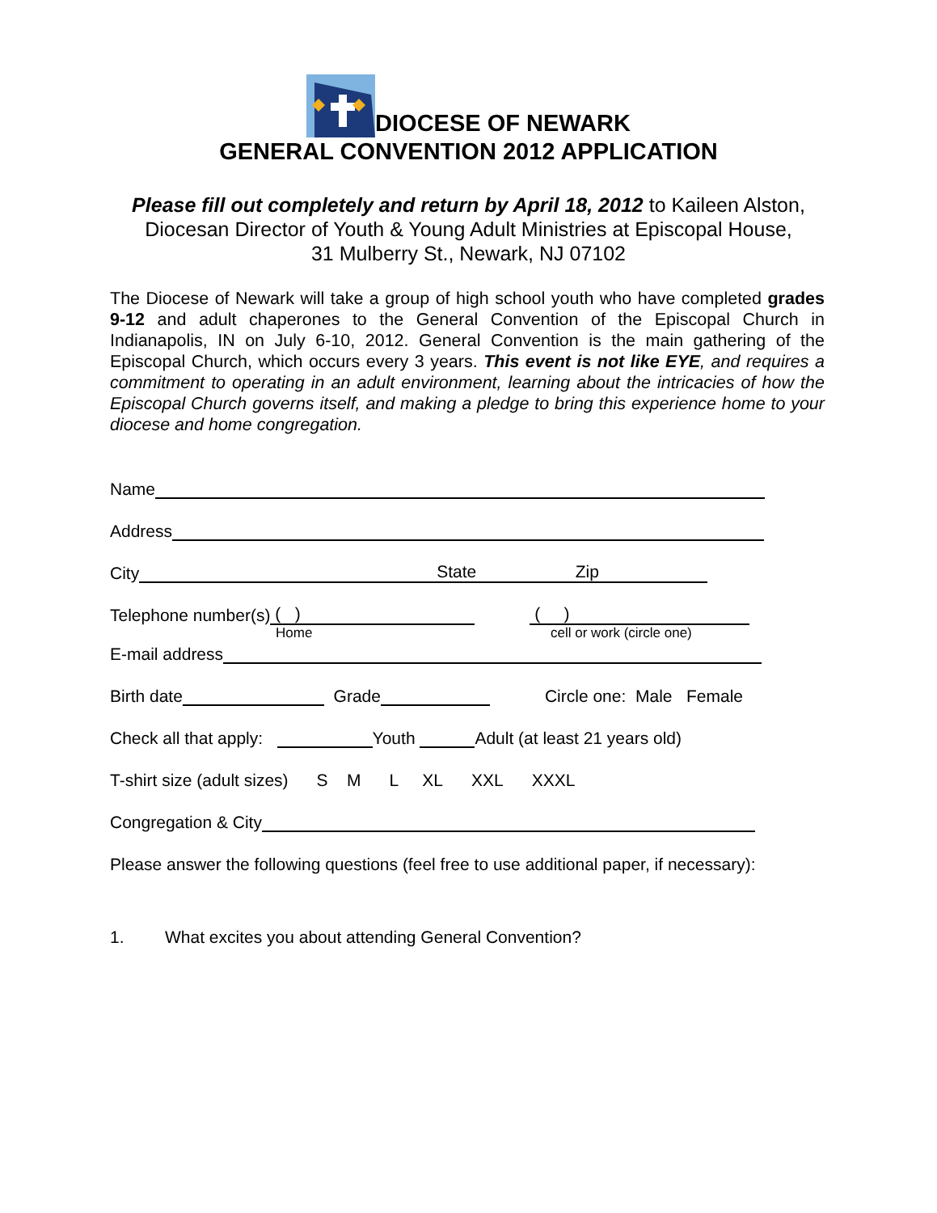DIOCESE OF NEWARK
GENERAL CONVENTION 2012 APPLICATION
Please fill out completely and return by April 18, 2012 to Kaileen Alston,
Diocesan Director of Youth & Young Adult Ministries at Episcopal House,
31 Mulberry St., Newark, NJ 07102
The Diocese of Newark will take a group of high school youth who have completed grades 9-12 and adult chaperones to the General Convention of the Episcopal Church in Indianapolis, IN on July 6-10, 2012. General Convention is the main gathering of the Episcopal Church, which occurs every 3 years. This event is not like EYE, and requires a commitment to operating in an adult environment, learning about the intricacies of how the Episcopal Church governs itself, and making a pledge to bring this experience home to your diocese and home congregation.
Name
Address
City State Zip
Telephone number(s) ( ) ( )
Home cell or work (circle one)
E-mail address
Birth date Grade Circle one: Male Female
Check all that apply: Youth Adult (at least 21 years old)
T-shirt size (adult sizes) S M L XL XXL XXXL
Congregation & City
Please answer the following questions (feel free to use additional paper, if necessary):
1. What excites you about attending General Convention?